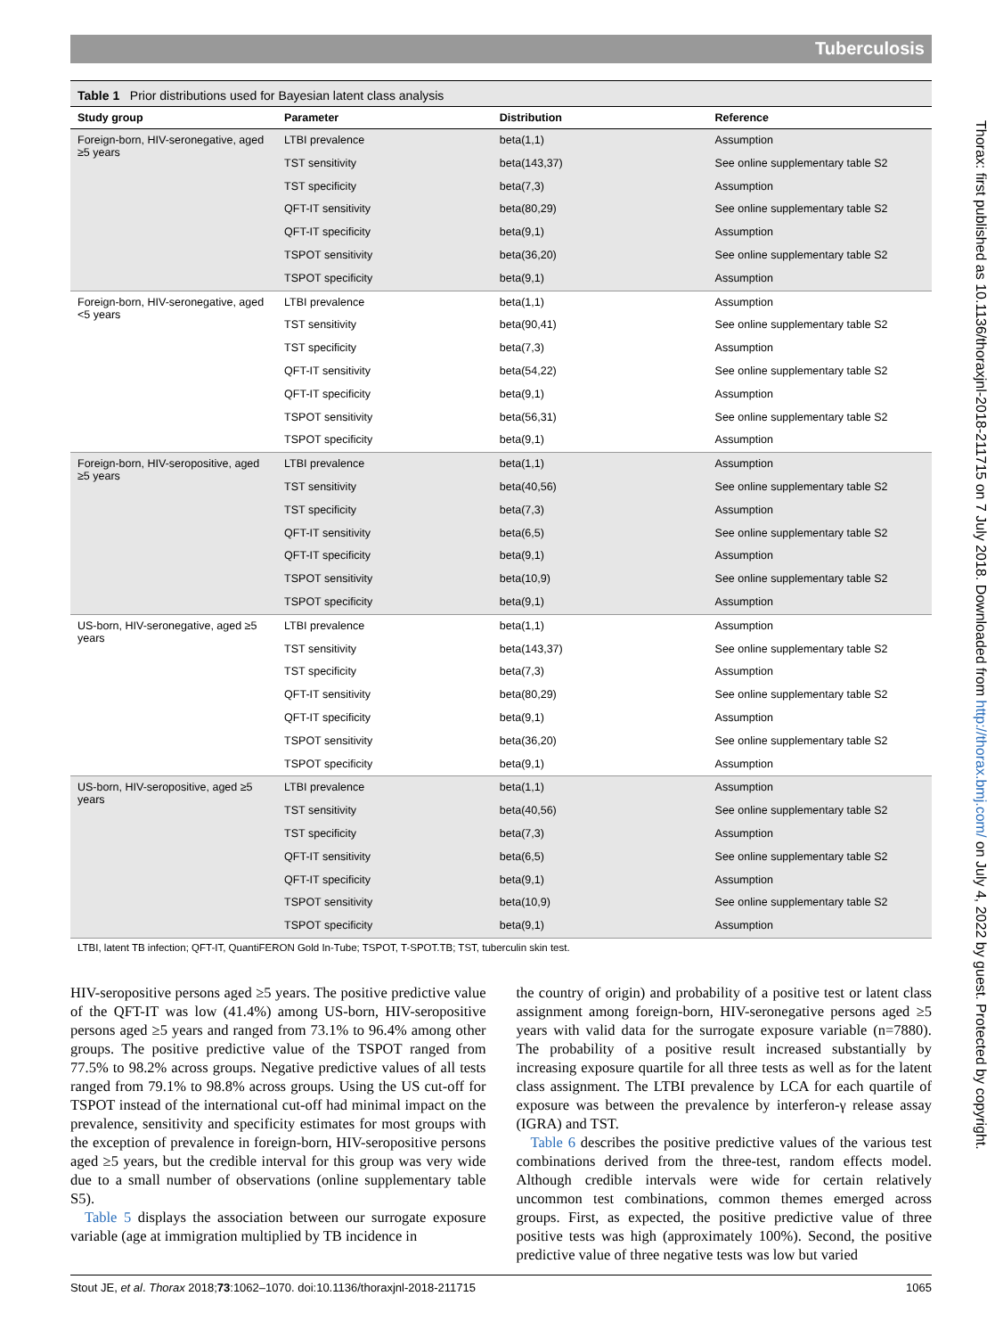Tuberculosis
Table 1 Prior distributions used for Bayesian latent class analysis
| Study group | Parameter | Distribution | Reference |
| --- | --- | --- | --- |
| Foreign-born, HIV-seronegative, aged ≥5 years | LTBI prevalence | beta(1,1) | Assumption |
| | TST sensitivity | beta(143,37) | See online supplementary table S2 |
| | TST specificity | beta(7,3) | Assumption |
| | QFT-IT sensitivity | beta(80,29) | See online supplementary table S2 |
| | QFT-IT specificity | beta(9,1) | Assumption |
| | TSPOT sensitivity | beta(36,20) | See online supplementary table S2 |
| | TSPOT specificity | beta(9,1) | Assumption |
| Foreign-born, HIV-seronegative, aged <5 years | LTBI prevalence | beta(1,1) | Assumption |
| | TST sensitivity | beta(90,41) | See online supplementary table S2 |
| | TST specificity | beta(7,3) | Assumption |
| | QFT-IT sensitivity | beta(54,22) | See online supplementary table S2 |
| | QFT-IT specificity | beta(9,1) | Assumption |
| | TSPOT sensitivity | beta(56,31) | See online supplementary table S2 |
| | TSPOT specificity | beta(9,1) | Assumption |
| Foreign-born, HIV-seropositive, aged ≥5 years | LTBI prevalence | beta(1,1) | Assumption |
| | TST sensitivity | beta(40,56) | See online supplementary table S2 |
| | TST specificity | beta(7,3) | Assumption |
| | QFT-IT sensitivity | beta(6,5) | See online supplementary table S2 |
| | QFT-IT specificity | beta(9,1) | Assumption |
| | TSPOT sensitivity | beta(10,9) | See online supplementary table S2 |
| | TSPOT specificity | beta(9,1) | Assumption |
| US-born, HIV-seronegative, aged ≥5 years | LTBI prevalence | beta(1,1) | Assumption |
| | TST sensitivity | beta(143,37) | See online supplementary table S2 |
| | TST specificity | beta(7,3) | Assumption |
| | QFT-IT sensitivity | beta(80,29) | See online supplementary table S2 |
| | QFT-IT specificity | beta(9,1) | Assumption |
| | TSPOT sensitivity | beta(36,20) | See online supplementary table S2 |
| | TSPOT specificity | beta(9,1) | Assumption |
| US-born, HIV-seropositive, aged ≥5 years | LTBI prevalence | beta(1,1) | Assumption |
| | TST sensitivity | beta(40,56) | See online supplementary table S2 |
| | TST specificity | beta(7,3) | Assumption |
| | QFT-IT sensitivity | beta(6,5) | See online supplementary table S2 |
| | QFT-IT specificity | beta(9,1) | Assumption |
| | TSPOT sensitivity | beta(10,9) | See online supplementary table S2 |
| | TSPOT specificity | beta(9,1) | Assumption |
LTBI, latent TB infection; QFT-IT, QuantiFERON Gold In-Tube; TSPOT, T-SPOT.TB; TST, tuberculin skin test.
HIV-seropositive persons aged ≥5 years. The positive predictive value of the QFT-IT was low (41.4%) among US-born, HIV-seropositive persons aged ≥5 years and ranged from 73.1% to 96.4% among other groups. The positive predictive value of the TSPOT ranged from 77.5% to 98.2% across groups. Negative predictive values of all tests ranged from 79.1% to 98.8% across groups. Using the US cut-off for TSPOT instead of the international cut-off had minimal impact on the prevalence, sensitivity and specificity estimates for most groups with the exception of prevalence in foreign-born, HIV-seropositive persons aged ≥5 years, but the credible interval for this group was very wide due to a small number of observations (online supplementary table S5).
Table 5 displays the association between our surrogate exposure variable (age at immigration multiplied by TB incidence in
the country of origin) and probability of a positive test or latent class assignment among foreign-born, HIV-seronegative persons aged ≥5 years with valid data for the surrogate exposure variable (n=7880). The probability of a positive result increased substantially by increasing exposure quartile for all three tests as well as for the latent class assignment. The LTBI prevalence by LCA for each quartile of exposure was between the prevalence by interferon-γ release assay (IGRA) and TST.
Table 6 describes the positive predictive values of the various test combinations derived from the three-test, random effects model. Although credible intervals were wide for certain relatively uncommon test combinations, common themes emerged across groups. First, as expected, the positive predictive value of three positive tests was high (approximately 100%). Second, the positive predictive value of three negative tests was low but varied
Stout JE, et al. Thorax 2018;73:1062–1070. doi:10.1136/thoraxjnl-2018-211715 1065
Thorax: first published as 10.1136/thoraxjnl-2018-211715 on 7 July 2018. Downloaded from http://thorax.bmj.com/ on July 4, 2022 by guest. Protected by copyright.